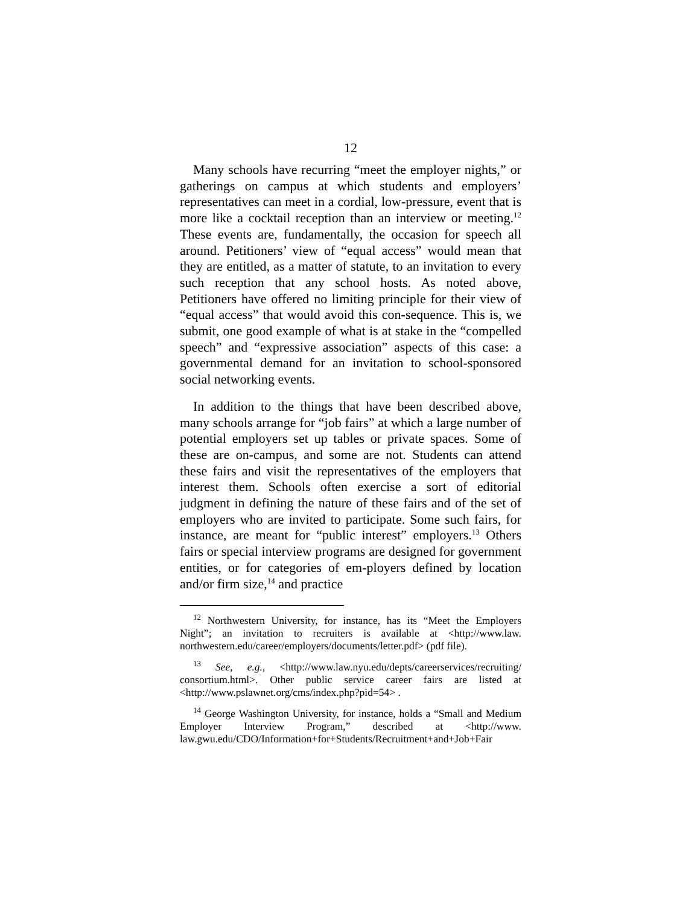12
Many schools have recurring “meet the employer nights,” or gatherings on campus at which students and employers’ representatives can meet in a cordial, low-pressure, event that is more like a cocktail reception than an interview or meeting.<sup>12</sup> These events are, fundamentally, the occasion for speech all around. Petitioners’ view of “equal access” would mean that they are entitled, as a matter of statute, to an invitation to every such reception that any school hosts. As noted above, Petitioners have offered no limiting principle for their view of “equal access” that would avoid this con-sequence. This is, we submit, one good example of what is at stake in the “compelled speech” and “expressive association” aspects of this case: a governmental demand for an invitation to school-sponsored social networking events.
In addition to the things that have been described above, many schools arrange for “job fairs” at which a large number of potential employers set up tables or private spaces. Some of these are on-campus, and some are not. Students can attend these fairs and visit the representatives of the employers that interest them. Schools often exercise a sort of editorial judgment in defining the nature of these fairs and of the set of employers who are invited to participate. Some such fairs, for instance, are meant for “public interest” employers.<sup>13</sup> Others fairs or special interview programs are designed for government entities, or for categories of em-ployers defined by location and/or firm size,<sup>14</sup> and practice
<sup>12</sup> Northwestern University, for instance, has its “Meet the Employers Night”; an invitation to recruiters is available at <http://www.law. northwestern.edu/career/employers/documents/letter.pdf> (pdf file).
<sup>13</sup> See, e.g., <http://www.law.nyu.edu/depts/careerservices/recruiting/ consortium.html>. Other public service career fairs are listed at <http://www.pslawnet.org/cms/index.php?pid=54> .
<sup>14</sup> George Washington University, for instance, holds a “Small and Medium Employer Interview Program,” described at <http://www. law.gwu.edu/CDO/Information+for+Students/Recruitment+and+Job+Fair